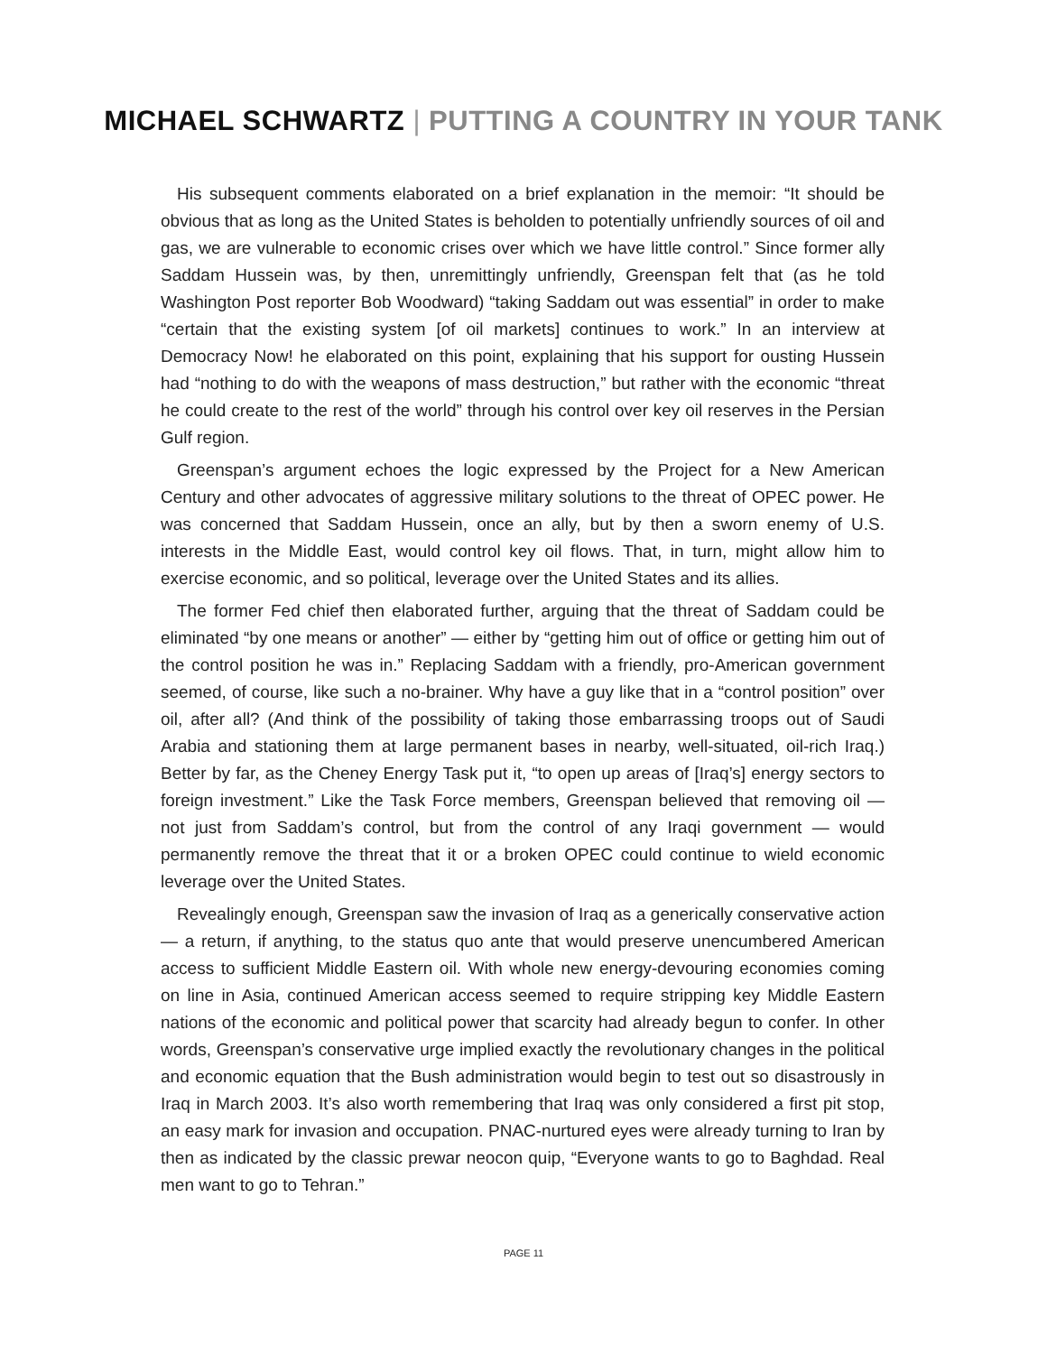MICHAEL SCHWARTZ | PUTTING A COUNTRY IN YOUR TANK
His subsequent comments elaborated on a brief explanation in the memoir: “It should be obvious that as long as the United States is beholden to potentially unfriendly sources of oil and gas, we are vulnerable to economic crises over which we have little control.” Since former ally Saddam Hussein was, by then, unremittingly unfriendly, Greenspan felt that (as he told Washington Post reporter Bob Woodward) “taking Saddam out was essential” in order to make “certain that the existing system [of oil markets] continues to work.” In an interview at Democracy Now! he elaborated on this point, explaining that his support for ousting Hussein had “nothing to do with the weapons of mass destruction,” but rather with the economic “threat he could create to the rest of the world” through his control over key oil reserves in the Persian Gulf region.
Greenspan’s argument echoes the logic expressed by the Project for a New American Century and other advocates of aggressive military solutions to the threat of OPEC power. He was concerned that Saddam Hussein, once an ally, but by then a sworn enemy of U.S. interests in the Middle East, would control key oil flows. That, in turn, might allow him to exercise economic, and so political, leverage over the United States and its allies.
The former Fed chief then elaborated further, arguing that the threat of Saddam could be eliminated “by one means or another” — either by “getting him out of office or getting him out of the control position he was in.” Replacing Saddam with a friendly, pro-American government seemed, of course, like such a no-brainer. Why have a guy like that in a “control position” over oil, after all? (And think of the possibility of taking those embarrassing troops out of Saudi Arabia and stationing them at large permanent bases in nearby, well-situated, oil-rich Iraq.) Better by far, as the Cheney Energy Task put it, “to open up areas of [Iraq’s] energy sectors to foreign investment.” Like the Task Force members, Greenspan believed that removing oil — not just from Saddam’s control, but from the control of any Iraqi government — would permanently remove the threat that it or a broken OPEC could continue to wield economic leverage over the United States.
Revealingly enough, Greenspan saw the invasion of Iraq as a generically conservative action — a return, if anything, to the status quo ante that would preserve unencumbered American access to sufficient Middle Eastern oil. With whole new energy-devouring economies coming on line in Asia, continued American access seemed to require stripping key Middle Eastern nations of the economic and political power that scarcity had already begun to confer. In other words, Greenspan’s conservative urge implied exactly the revolutionary changes in the political and economic equation that the Bush administration would begin to test out so disastrously in Iraq in March 2003. It’s also worth remembering that Iraq was only considered a first pit stop, an easy mark for invasion and occupation. PNAC-nurtured eyes were already turning to Iran by then as indicated by the classic prewar neocon quip, “Everyone wants to go to Baghdad. Real men want to go to Tehran.”
PAGE 11